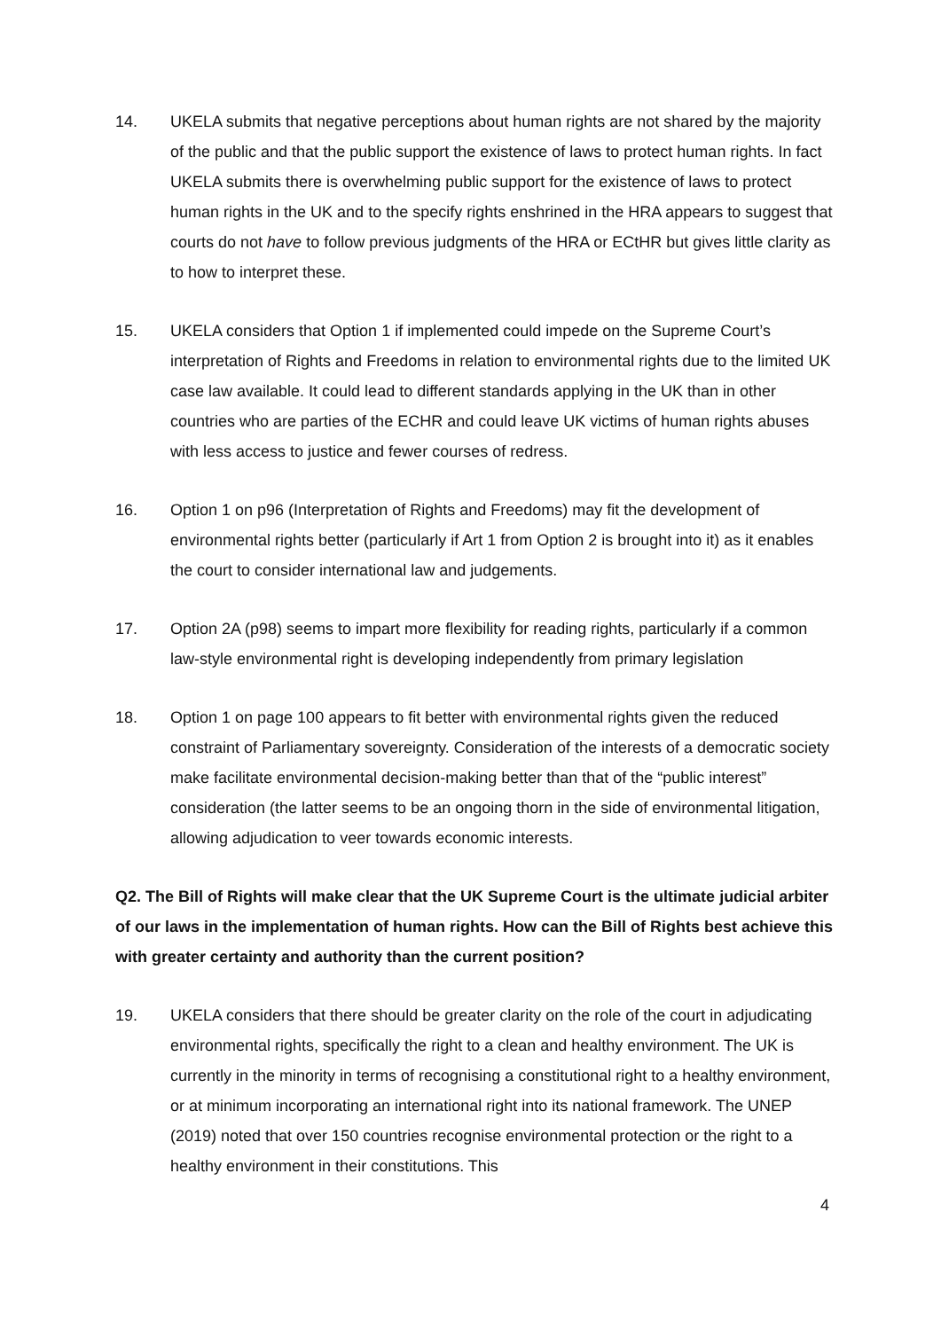14. UKELA submits that negative perceptions about human rights are not shared by the majority of the public and that the public support the existence of laws to protect human rights. In fact UKELA submits there is overwhelming public support for the existence of laws to protect human rights in the UK and to the specify rights enshrined in the HRA appears to suggest that courts do not have to follow previous judgments of the HRA or ECtHR but gives little clarity as to how to interpret these.
15. UKELA considers that Option 1 if implemented could impede on the Supreme Court’s interpretation of Rights and Freedoms in relation to environmental rights due to the limited UK case law available. It could lead to different standards applying in the UK than in other countries who are parties of the ECHR and could leave UK victims of human rights abuses with less access to justice and fewer courses of redress.
16. Option 1 on p96 (Interpretation of Rights and Freedoms) may fit the development of environmental rights better (particularly if Art 1 from Option 2 is brought into it) as it enables the court to consider international law and judgements.
17. Option 2A (p98) seems to impart more flexibility for reading rights, particularly if a common law-style environmental right is developing independently from primary legislation
18. Option 1 on page 100 appears to fit better with environmental rights given the reduced constraint of Parliamentary sovereignty. Consideration of the interests of a democratic society make facilitate environmental decision-making better than that of the “public interest” consideration (the latter seems to be an ongoing thorn in the side of environmental litigation, allowing adjudication to veer towards economic interests.
Q2. The Bill of Rights will make clear that the UK Supreme Court is the ultimate judicial arbiter of our laws in the implementation of human rights. How can the Bill of Rights best achieve this with greater certainty and authority than the current position?
19. UKELA considers that there should be greater clarity on the role of the court in adjudicating environmental rights, specifically the right to a clean and healthy environment. The UK is currently in the minority in terms of recognising a constitutional right to a healthy environment, or at minimum incorporating an international right into its national framework. The UNEP (2019) noted that over 150 countries recognise environmental protection or the right to a healthy environment in their constitutions. This
4